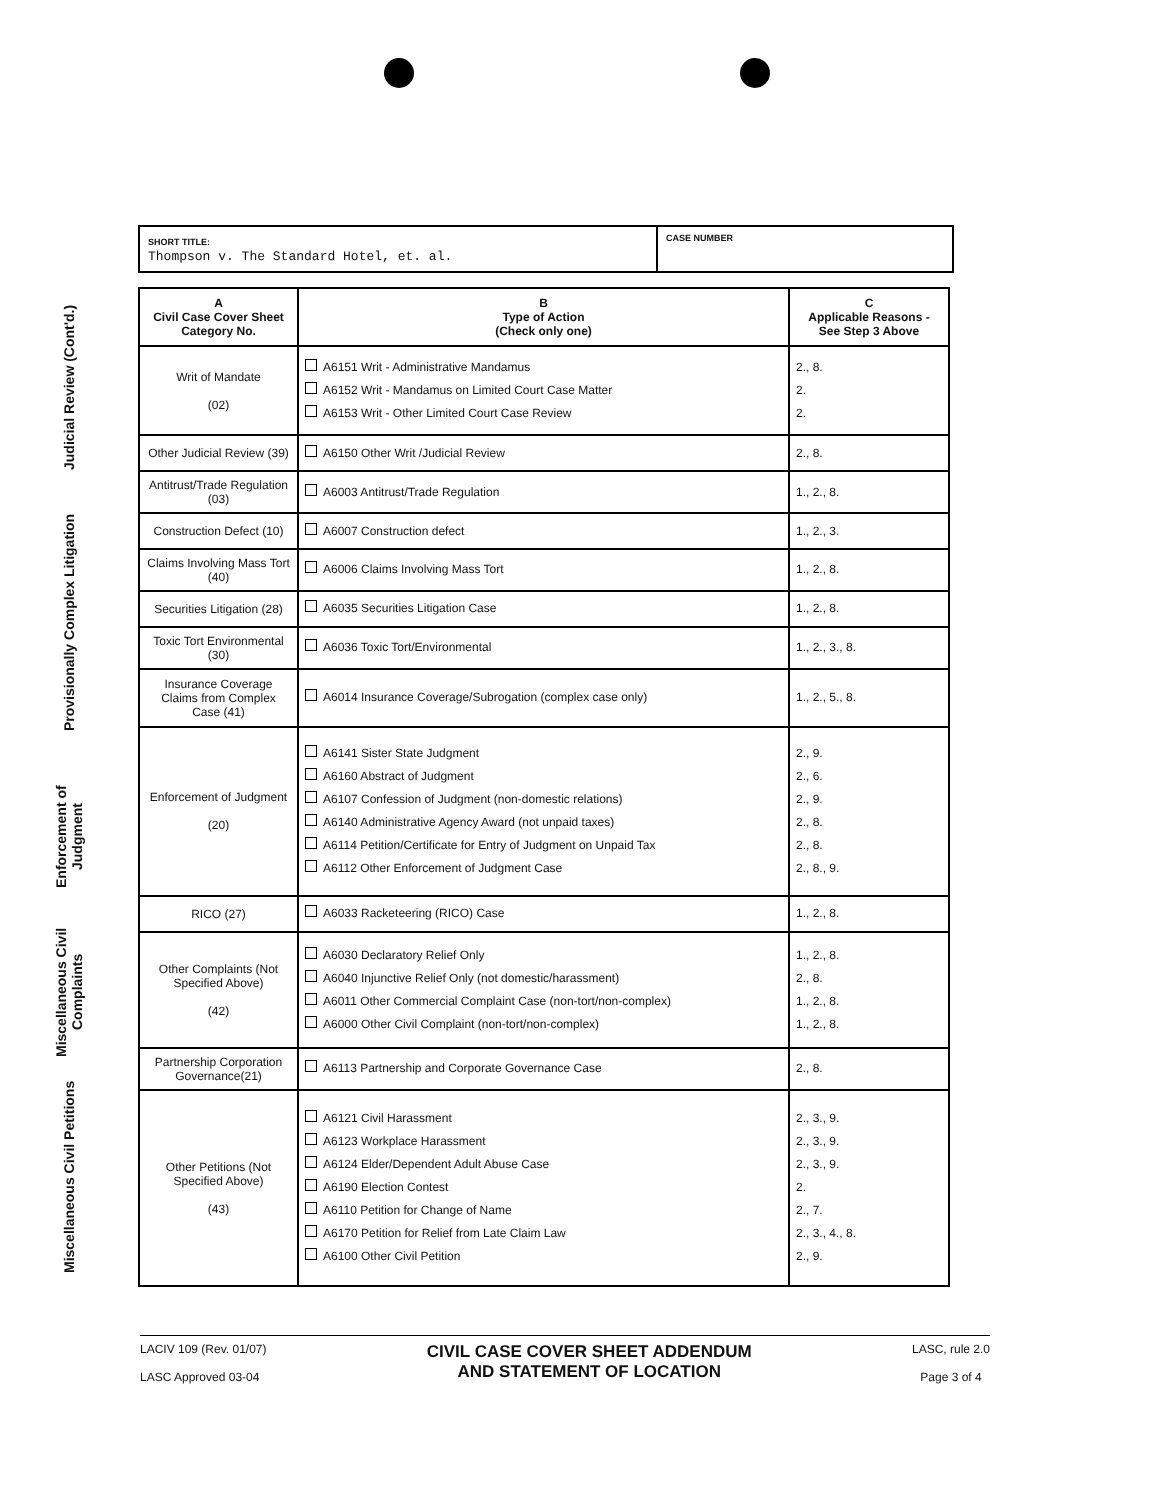SHORT TITLE:
Thompson v. The Standard Hotel, et. al.
CASE NUMBER
Judicial Review (Cont'd.)
Provisionally Complex Litigation
Enforcement of Judgment
Miscellaneous Civil Complaints
Miscellaneous Civil Petitions
| A Civil Case Cover Sheet Category No. | B Type of Action (Check only one) | C Applicable Reasons - See Step 3 Above |
| --- | --- | --- |
| Writ of Mandate (02) | A6151 Writ - Administrative Mandamus A6152 Writ - Mandamus on Limited Court Case Matter A6153 Writ - Other Limited Court Case Review | 2., 8. 2. 2. |
| Other Judicial Review (39) | A6150 Other Writ /Judicial Review | 2., 8. |
| Antitrust/Trade Regulation (03) | A6003 Antitrust/Trade Regulation | 1., 2., 8. |
| Construction Defect (10) | A6007 Construction defect | 1., 2., 3. |
| Claims Involving Mass Tort (40) | A6006 Claims Involving Mass Tort | 1., 2., 8. |
| Securities Litigation (28) | A6035 Securities Litigation Case | 1., 2., 8. |
| Toxic Tort Environmental (30) | A6036 Toxic Tort/Environmental | 1., 2., 3., 8. |
| Insurance Coverage Claims from Complex Case (41) | A6014 Insurance Coverage/Subrogation (complex case only) | 1., 2., 5., 8. |
| Enforcement of Judgment (20) | A6141 Sister State Judgment A6160 Abstract of Judgment A6107 Confession of Judgment (non-domestic relations) A6140 Administrative Agency Award (not unpaid taxes) A6114 Petition/Certificate for Entry of Judgment on Unpaid Tax A6112 Other Enforcement of Judgment Case | 2., 9. 2., 6. 2., 9. 2., 8. 2., 8. 2., 8., 9. |
| RICO (27) | A6033 Racketeering (RICO) Case | 1., 2., 8. |
| Other Complaints (Not Specified Above) (42) | A6030 Declaratory Relief Only A6040 Injunctive Relief Only (not domestic/harassment) A6011 Other Commercial Complaint Case (non-tort/non-complex) A6000 Other Civil Complaint (non-tort/non-complex) | 1., 2., 8. 2., 8. 1., 2., 8. 1., 2., 8. |
| Partnership Corporation Governance(21) | A6113 Partnership and Corporate Governance Case | 2., 8. |
| Other Petitions (Not Specified Above) (43) | A6121 Civil Harassment A6123 Workplace Harassment A6124 Elder/Dependent Adult Abuse Case A6190 Election Contest A6110 Petition for Change of Name A6170 Petition for Relief from Late Claim Law A6100 Other Civil Petition | 2., 3., 9. 2., 3., 9. 2., 3., 9. 2. 2., 7. 2., 3., 4., 8. 2., 9. |
LACIV 109 (Rev. 01/07)
LASC Approved 03-04
CIVIL CASE COVER SHEET ADDENDUM
AND STATEMENT OF LOCATION
LASC, rule 2.0
Page 3 of 4